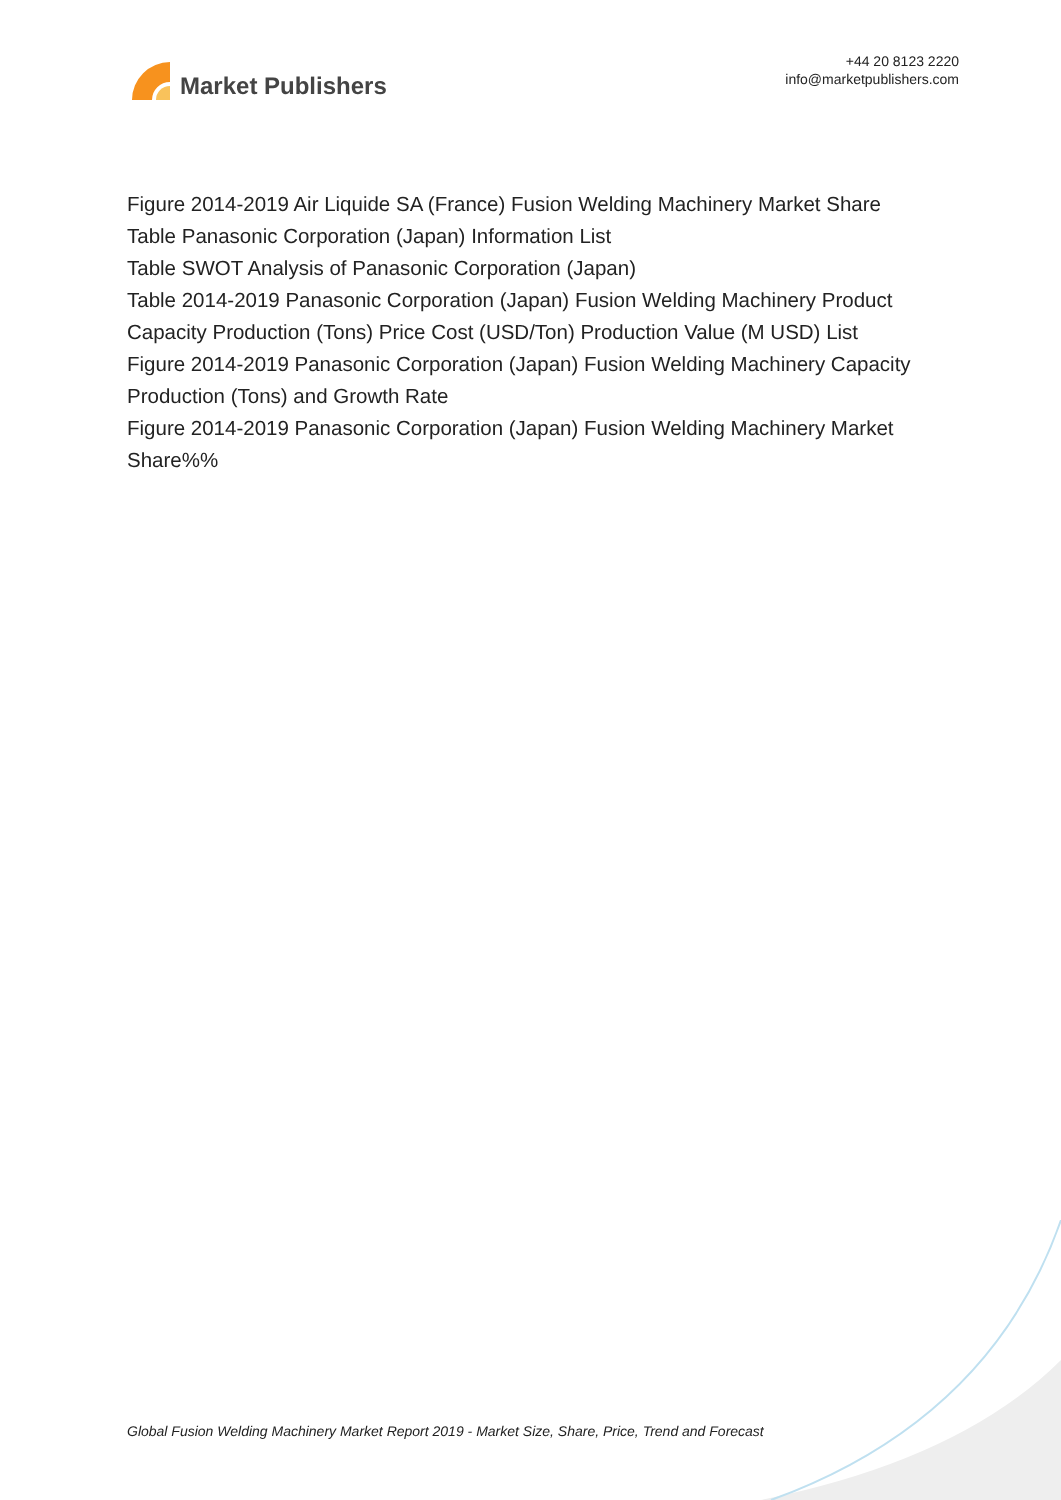Market Publishers
+44 20 8123 2220
info@marketpublishers.com
Figure 2014-2019 Air Liquide SA (France) Fusion Welding Machinery Market Share
Table Panasonic Corporation (Japan) Information List
Table SWOT Analysis of Panasonic Corporation (Japan)
Table 2014-2019 Panasonic Corporation (Japan) Fusion Welding Machinery Product Capacity Production (Tons) Price Cost (USD/Ton) Production Value (M USD) List
Figure 2014-2019 Panasonic Corporation (Japan) Fusion Welding Machinery Capacity Production (Tons) and Growth Rate
Figure 2014-2019 Panasonic Corporation (Japan) Fusion Welding Machinery Market Share%%
Global Fusion Welding Machinery Market Report 2019 - Market Size, Share, Price, Trend and Forecast